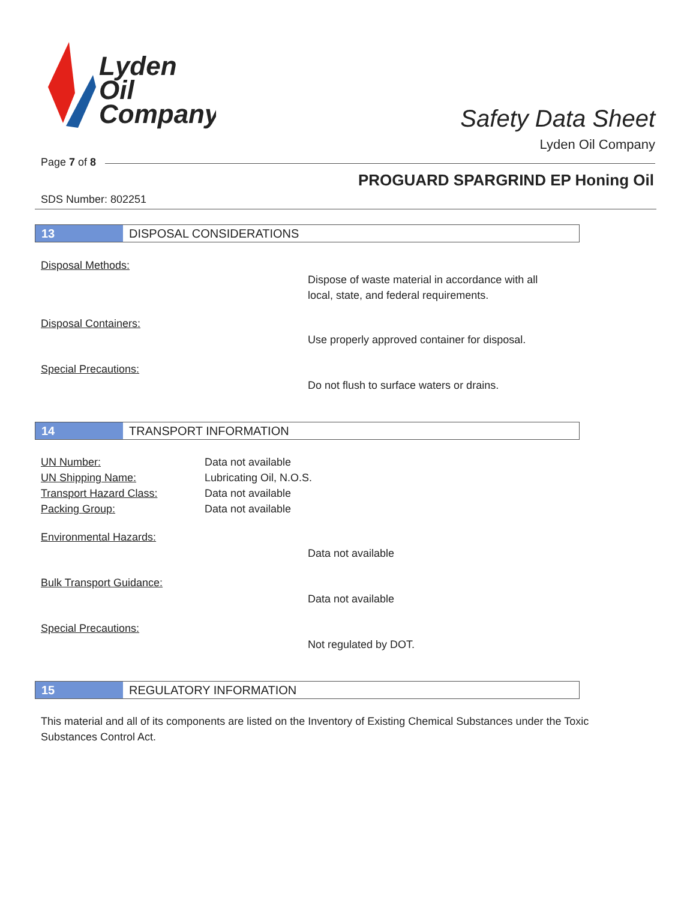Lyden
Oil
Company
Safety Data Sheet
Lyden Oil Company
Page 7 of 8
PROGUARD SPARGRIND EP Honing Oil
SDS Number: 802251
13
DISPOSAL CONSIDERATIONS
Disposal Methods:
Dispose of waste material in accordance with all
local, state, and federal requirements.
Disposal Containers:
Use properly approved container for disposal.
Special Precautions:
Do not flush to surface waters or drains.
14
TRANSPORT INFORMATION
UN Number: Data not available
UN Shipping Name: Lubricating Oil, N.O.S.
Transport Hazard Class: Data not available
Packing Group: Data not available
Environmental Hazards:
Data not available
Bulk Transport Guidance:
Data not available
Special Precautions:
Not regulated by DOT.
15
REGULATORY INFORMATION
This material and all of its components are listed on the Inventory of Existing Chemical Substances under the Toxic Substances Control Act.